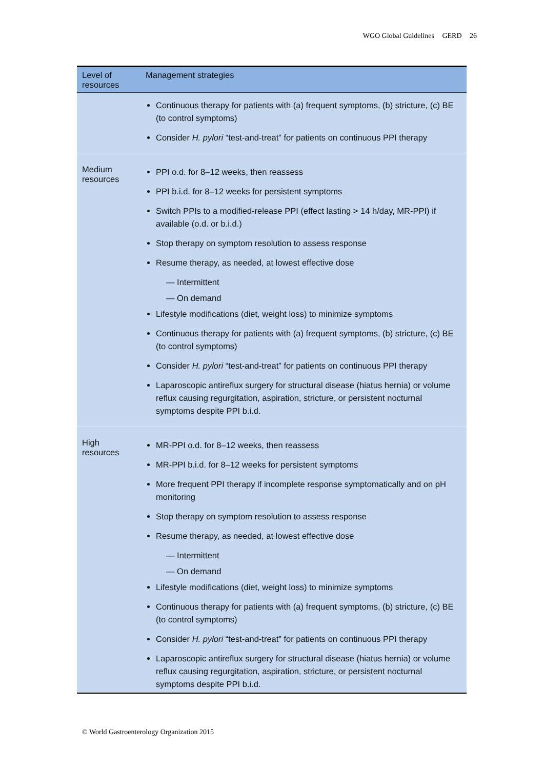WGO Global Guidelines GERD 26
| Level of resources | Management strategies |
| --- | --- |
| | Continuous therapy for patients with (a) frequent symptoms, (b) stricture, (c) BE (to control symptoms) Consider H. pylori “test-and-treat” for patients on continuous PPI therapy |
| Medium resources | PPI o.d. for 8–12 weeks, then reassess PPI b.i.d. for 8–12 weeks for persistent symptoms Switch PPIs to a modified-release PPI (effect lasting > 14 h/day, MR-PPI) if available (o.d. or b.i.d.) Stop therapy on symptom resolution to assess response Resume therapy, as needed, at lowest effective dose — Intermittent — On demand Lifestyle modifications (diet, weight loss) to minimize symptoms Continuous therapy for patients with (a) frequent symptoms, (b) stricture, (c) BE (to control symptoms) Consider H. pylori “test-and-treat” for patients on continuous PPI therapy Laparoscopic antireflux surgery for structural disease (hiatus hernia) or volume reflux causing regurgitation, aspiration, stricture, or persistent nocturnal symptoms despite PPI b.i.d. |
| High resources | MR-PPI o.d. for 8–12 weeks, then reassess MR-PPI b.i.d. for 8–12 weeks for persistent symptoms More frequent PPI therapy if incomplete response symptomatically and on pH monitoring Stop therapy on symptom resolution to assess response Resume therapy, as needed, at lowest effective dose — Intermittent — On demand Lifestyle modifications (diet, weight loss) to minimize symptoms Continuous therapy for patients with (a) frequent symptoms, (b) stricture, (c) BE (to control symptoms) Consider H. pylori “test-and-treat” for patients on continuous PPI therapy Laparoscopic antireflux surgery for structural disease (hiatus hernia) or volume reflux causing regurgitation, aspiration, stricture, or persistent nocturnal symptoms despite PPI b.i.d. |
© World Gastroenterology Organization 2015